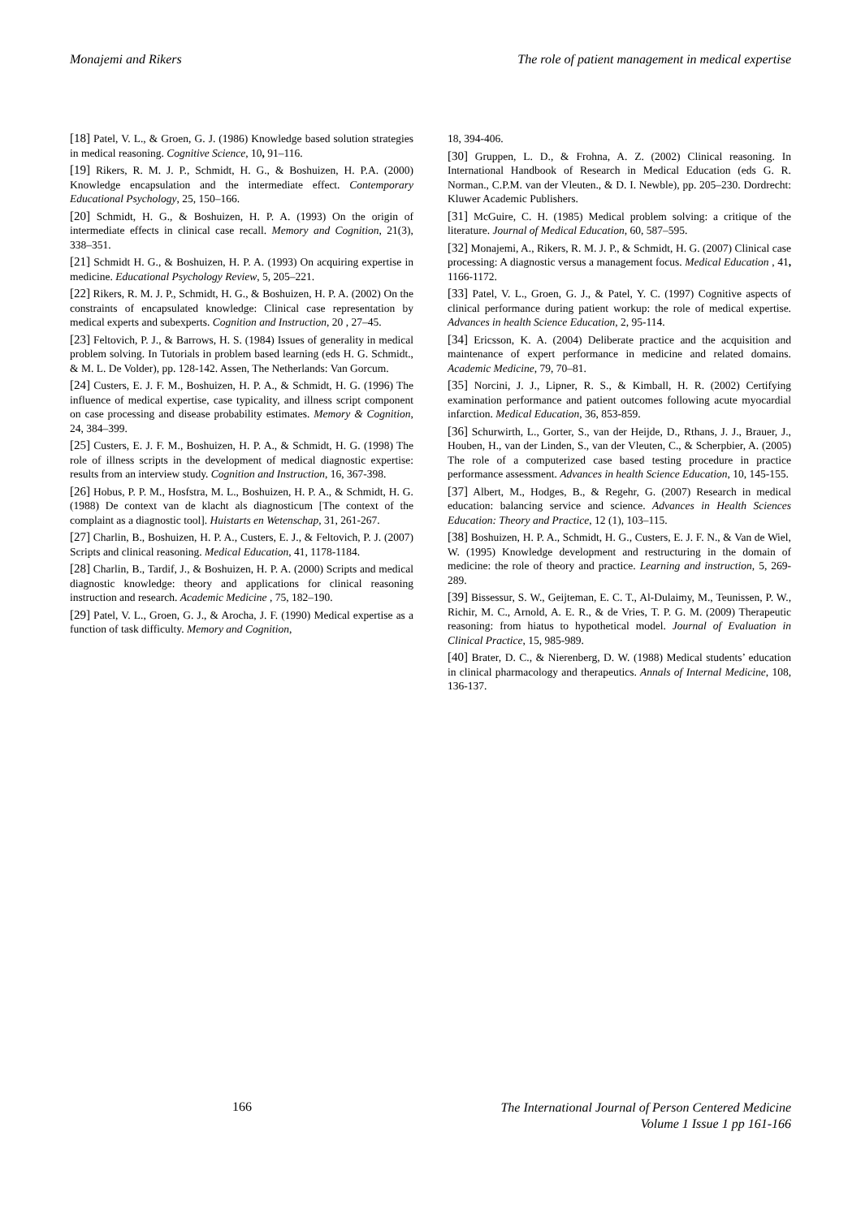Monajemi and Rikers The role of patient management in medical expertise
[18] Patel, V. L., & Groen, G. J. (1986) Knowledge based solution strategies in medical reasoning. Cognitive Science, 10, 91–116.
[19] Rikers, R. M. J. P., Schmidt, H. G., & Boshuizen, H. P.A. (2000) Knowledge encapsulation and the intermediate effect. Contemporary Educational Psychology, 25, 150–166.
[20] Schmidt, H. G., & Boshuizen, H. P. A. (1993) On the origin of intermediate effects in clinical case recall. Memory and Cognition, 21(3), 338–351.
[21] Schmidt H. G., & Boshuizen, H. P. A. (1993) On acquiring expertise in medicine. Educational Psychology Review, 5, 205–221.
[22] Rikers, R. M. J. P., Schmidt, H. G., & Boshuizen, H. P. A. (2002) On the constraints of encapsulated knowledge: Clinical case representation by medical experts and subexperts. Cognition and Instruction, 20 , 27–45.
[23] Feltovich, P. J., & Barrows, H. S. (1984) Issues of generality in medical problem solving. In Tutorials in problem based learning (eds H. G. Schmidt., & M. L. De Volder), pp. 128-142. Assen, The Netherlands: Van Gorcum.
[24] Custers, E. J. F. M., Boshuizen, H. P. A., & Schmidt, H. G. (1996) The influence of medical expertise, case typicality, and illness script component on case processing and disease probability estimates. Memory & Cognition, 24, 384–399.
[25] Custers, E. J. F. M., Boshuizen, H. P. A., & Schmidt, H. G. (1998) The role of illness scripts in the development of medical diagnostic expertise: results from an interview study. Cognition and Instruction, 16, 367-398.
[26] Hobus, P. P. M., Hosfstra, M. L., Boshuizen, H. P. A., & Schmidt, H. G. (1988) De context van de klacht als diagnosticum [The context of the complaint as a diagnostic tool]. Huistarts en Wetenschap, 31, 261-267.
[27] Charlin, B., Boshuizen, H. P. A., Custers, E. J., & Feltovich, P. J. (2007) Scripts and clinical reasoning. Medical Education, 41, 1178-1184.
[28] Charlin, B., Tardif, J., & Boshuizen, H. P. A. (2000) Scripts and medical diagnostic knowledge: theory and applications for clinical reasoning instruction and research. Academic Medicine , 75, 182–190.
[29] Patel, V. L., Groen, G. J., & Arocha, J. F. (1990) Medical expertise as a function of task difficulty. Memory and Cognition,
18, 394-406.
[30] Gruppen, L. D., & Frohna, A. Z. (2002) Clinical reasoning. In International Handbook of Research in Medical Education (eds G. R. Norman., C.P.M. van der Vleuten., & D. I. Newble), pp. 205–230. Dordrecht: Kluwer Academic Publishers.
[31] McGuire, C. H. (1985) Medical problem solving: a critique of the literature. Journal of Medical Education, 60, 587–595.
[32] Monajemi, A., Rikers, R. M. J. P., & Schmidt, H. G. (2007) Clinical case processing: A diagnostic versus a management focus. Medical Education , 41, 1166-1172.
[33] Patel, V. L., Groen, G. J., & Patel, Y. C. (1997) Cognitive aspects of clinical performance during patient workup: the role of medical expertise. Advances in health Science Education, 2, 95-114.
[34] Ericsson, K. A. (2004) Deliberate practice and the acquisition and maintenance of expert performance in medicine and related domains. Academic Medicine, 79, 70–81.
[35] Norcini, J. J., Lipner, R. S., & Kimball, H. R. (2002) Certifying examination performance and patient outcomes following acute myocardial infarction. Medical Education, 36, 853-859.
[36] Schurwirth, L., Gorter, S., van der Heijde, D., Rthans, J. J., Brauer, J., Houben, H., van der Linden, S., van der Vleuten, C., & Scherpbier, A. (2005) The role of a computerized case based testing procedure in practice performance assessment. Advances in health Science Education, 10, 145-155.
[37] Albert, M., Hodges, B., & Regehr, G. (2007) Research in medical education: balancing service and science. Advances in Health Sciences Education: Theory and Practice, 12 (1), 103–115.
[38] Boshuizen, H. P. A., Schmidt, H. G., Custers, E. J. F. N., & Van de Wiel, W. (1995) Knowledge development and restructuring in the domain of medicine: the role of theory and practice. Learning and instruction, 5, 269-289.
[39] Bissessur, S. W., Geijteman, E. C. T., Al-Dulaimy, M., Teunissen, P. W., Richir, M. C., Arnold, A. E. R., & de Vries, T. P. G. M. (2009) Therapeutic reasoning: from hiatus to hypothetical model. Journal of Evaluation in Clinical Practice, 15, 985-989.
[40] Brater, D. C., & Nierenberg, D. W. (1988) Medical students’ education in clinical pharmacology and therapeutics. Annals of Internal Medicine, 108, 136-137.
166
The International Journal of Person Centered Medicine
Volume 1 Issue 1 pp 161-166